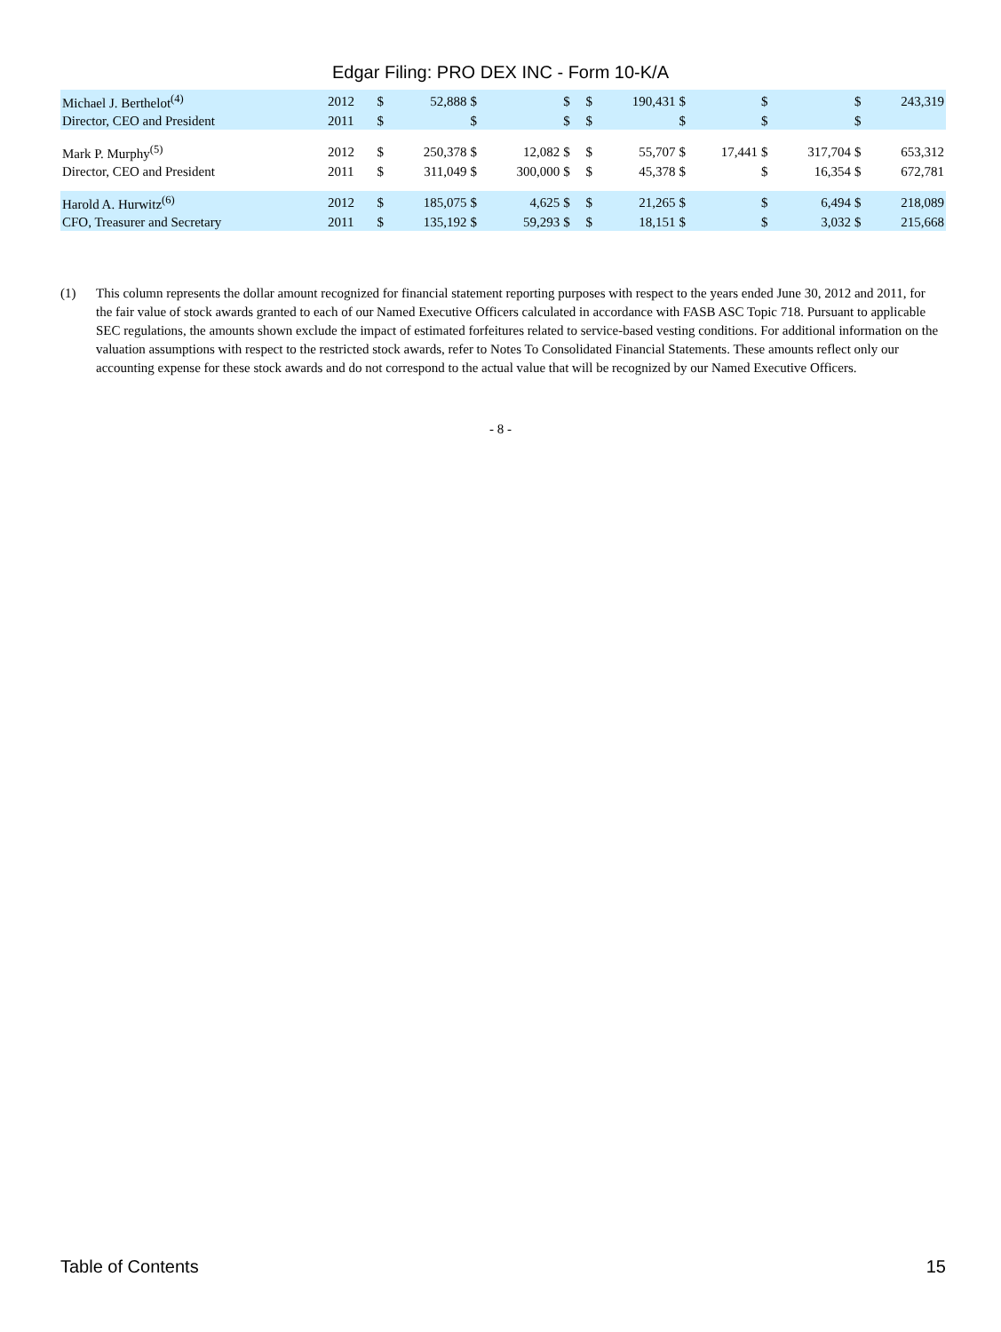Edgar Filing: PRO DEX INC - Form 10-K/A
| Michael J. Berthelot<sup>(4)</sup> | 2012 | $ | 52,888 | $ | | $ | | $ | 190,431 | $ | | $ | | $ | 243,319 |
| Director, CEO and President | 2011 | $ | | $ | | $ | | $ | | $ | | $ | | $ | |
| Mark P. Murphy<sup>(5)</sup> | 2012 | $ | 250,378 | $ | 12,082 | $ | | $ | 55,707 | $ | 17,441 | $ | 317,704 | $ | 653,312 |
| Director, CEO and President | 2011 | $ | 311,049 | $ | 300,000 | $ | | $ | 45,378 | $ | | $ | 16,354 | $ | 672,781 |
| Harold A. Hurwitz<sup>(6)</sup> | 2012 | $ | 185,075 | $ | 4,625 | $ | | $ | 21,265 | $ | | $ | 6,494 | $ | 218,089 |
| CFO, Treasurer and Secretary | 2011 | $ | 135,192 | $ | 59,293 | $ | | $ | 18,151 | $ | | $ | 3,032 | $ | 215,668 |
(1) This column represents the dollar amount recognized for financial statement reporting purposes with respect to the years ended June 30, 2012 and 2011, for the fair value of stock awards granted to each of our Named Executive Officers calculated in accordance with FASB ASC Topic 718. Pursuant to applicable SEC regulations, the amounts shown exclude the impact of estimated forfeitures related to service-based vesting conditions. For additional information on the valuation assumptions with respect to the restricted stock awards, refer to Notes To Consolidated Financial Statements. These amounts reflect only our accounting expense for these stock awards and do not correspond to the actual value that will be recognized by our Named Executive Officers.
- 8 -
Table of Contents 15